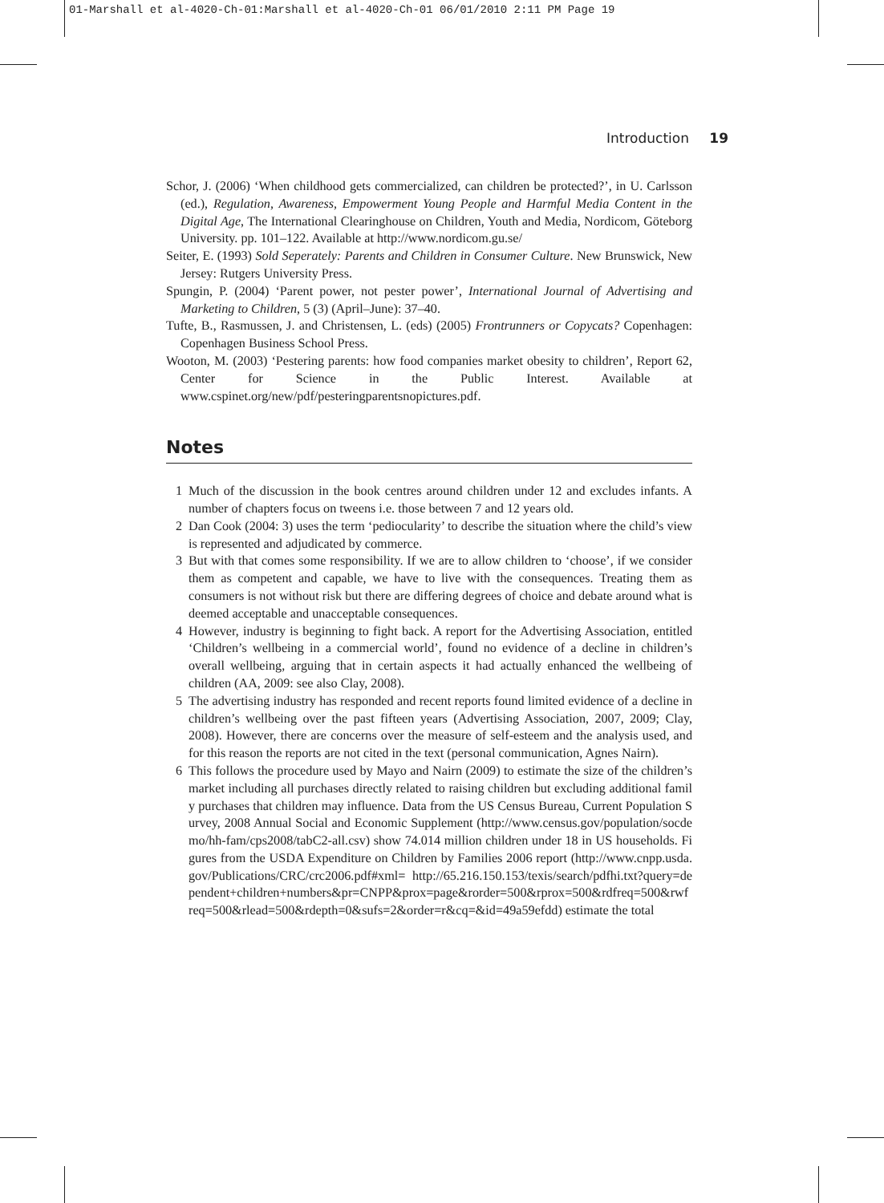01-Marshall et al-4020-Ch-01:Marshall et al-4020-Ch-01 06/01/2010 2:11 PM Page 19
Introduction 19
Schor, J. (2006) ‘When childhood gets commercialized, can children be protected?’, in U. Carlsson (ed.), Regulation, Awareness, Empowerment Young People and Harmful Media Content in the Digital Age, The International Clearinghouse on Children, Youth and Media, Nordicom, Göteborg University. pp. 101–122. Available at http://www.nordicom.gu.se/
Seiter, E. (1993) Sold Seperately: Parents and Children in Consumer Culture. New Brunswick, New Jersey: Rutgers University Press.
Spungin, P. (2004) ‘Parent power, not pester power’, International Journal of Advertising and Marketing to Children, 5 (3) (April–June): 37–40.
Tufte, B., Rasmussen, J. and Christensen, L. (eds) (2005) Frontrunners or Copycats? Copenhagen: Copenhagen Business School Press.
Wooton, M. (2003) ‘Pestering parents: how food companies market obesity to children’, Report 62, Center for Science in the Public Interest. Available at www.cspinet.org/new/pdf/pesteringparentsnopictures.pdf.
Notes
1 Much of the discussion in the book centres around children under 12 and excludes infants. A number of chapters focus on tweens i.e. those between 7 and 12 years old.
2 Dan Cook (2004: 3) uses the term ‘pediocularity’ to describe the situation where the child’s view is represented and adjudicated by commerce.
3 But with that comes some responsibility. If we are to allow children to ‘choose’, if we consider them as competent and capable, we have to live with the consequences. Treating them as consumers is not without risk but there are differing degrees of choice and debate around what is deemed acceptable and unacceptable consequences.
4 However, industry is beginning to fight back. A report for the Advertising Association, entitled ‘Children’s wellbeing in a commercial world’, found no evidence of a decline in children’s overall wellbeing, arguing that in certain aspects it had actually enhanced the wellbeing of children (AA, 2009: see also Clay, 2008).
5 The advertising industry has responded and recent reports found limited evidence of a decline in children’s wellbeing over the past fifteen years (Advertising Association, 2007, 2009; Clay, 2008). However, there are concerns over the measure of self-esteem and the analysis used, and for this reason the reports are not cited in the text (personal communication, Agnes Nairn).
6 This follows the procedure used by Mayo and Nairn (2009) to estimate the size of the children’s market including all purchases directly related to raising children but excluding additional family purchases that children may influence. Data from the US Census Bureau, Current Population Survey, 2008 Annual Social and Economic Supplement (http://www.census.gov/population/socdemo/hh-fam/cps2008/tabC2-all.csv) show 74.014 million children under 18 in US households. Figures from the USDA Expenditure on Children by Families 2006 report (http://www.cnpp.usda.gov/Publications/CRC/crc2006.pdf#xml= http://65.216.150.153/texis/search/pdfhi.txt?query=dependent+children+numbers&pr=CNPP&prox=page&rorder=500&rprox=500&rdfreq=500&rwfreq=500&rlead=500&rdepth=0&sufs=2&order=r&cq=&id=49a59efdd) estimate the total